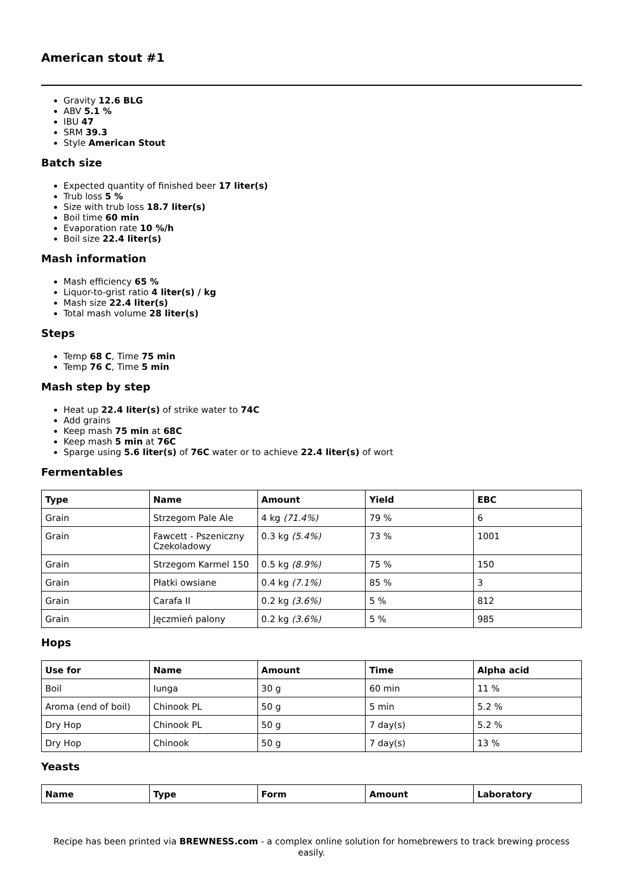American stout #1
Gravity 12.6 BLG
ABV 5.1 %
IBU 47
SRM 39.3
Style American Stout
Batch size
Expected quantity of finished beer 17 liter(s)
Trub loss 5 %
Size with trub loss 18.7 liter(s)
Boil time 60 min
Evaporation rate 10 %/h
Boil size 22.4 liter(s)
Mash information
Mash efficiency 65 %
Liquor-to-grist ratio 4 liter(s) / kg
Mash size 22.4 liter(s)
Total mash volume 28 liter(s)
Steps
Temp 68 C, Time 75 min
Temp 76 C, Time 5 min
Mash step by step
Heat up 22.4 liter(s) of strike water to 74C
Add grains
Keep mash 75 min at 68C
Keep mash 5 min at 76C
Sparge using 5.6 liter(s) of 76C water or to achieve 22.4 liter(s) of wort
Fermentables
| Type | Name | Amount | Yield | EBC |
| --- | --- | --- | --- | --- |
| Grain | Strzegom Pale Ale | 4 kg (71.4%) | 79 % | 6 |
| Grain | Fawcett - Pszeniczny Czekoladowy | 0.3 kg (5.4%) | 73 % | 1001 |
| Grain | Strzegom Karmel 150 | 0.5 kg (8.9%) | 75 % | 150 |
| Grain | Płatki owsiane | 0.4 kg (7.1%) | 85 % | 3 |
| Grain | Carafa II | 0.2 kg (3.6%) | 5 % | 812 |
| Grain | Jęczmień palony | 0.2 kg (3.6%) | 5 % | 985 |
Hops
| Use for | Name | Amount | Time | Alpha acid |
| --- | --- | --- | --- | --- |
| Boil | Iunga | 30 g | 60 min | 11 % |
| Aroma (end of boil) | Chinook PL | 50 g | 5 min | 5.2 % |
| Dry Hop | Chinook PL | 50 g | 7 day(s) | 5.2 % |
| Dry Hop | Chinook | 50 g | 7 day(s) | 13 % |
Yeasts
| Name | Type | Form | Amount | Laboratory |
| --- | --- | --- | --- | --- |
Recipe has been printed via BREWNESS.com - a complex online solution for homebrewers to track brewing process easily.